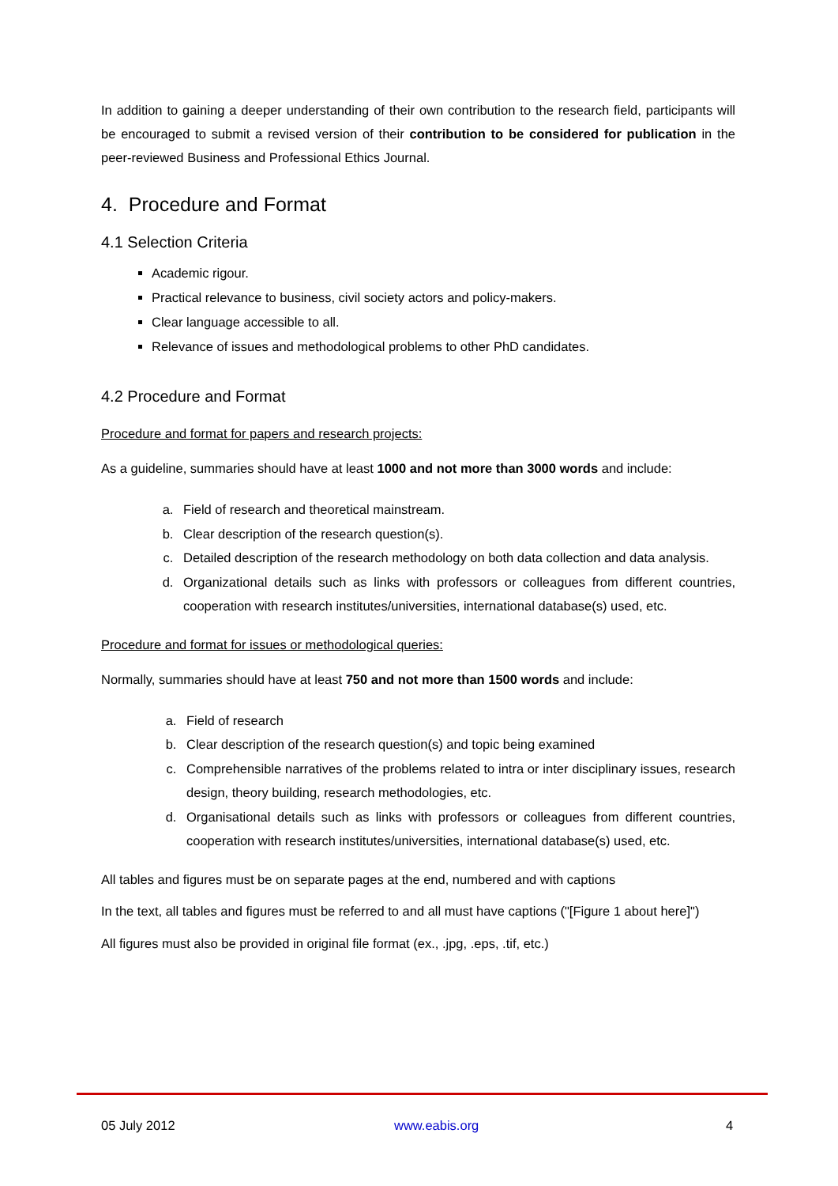In addition to gaining a deeper understanding of their own contribution to the research field, participants will be encouraged to submit a revised version of their contribution to be considered for publication in the peer-reviewed Business and Professional Ethics Journal.
4. Procedure and Format
4.1 Selection Criteria
Academic rigour.
Practical relevance to business, civil society actors and policy-makers.
Clear language accessible to all.
Relevance of issues and methodological problems to other PhD candidates.
4.2 Procedure and Format
Procedure and format for papers and research projects:
As a guideline, summaries should have at least 1000 and not more than 3000 words and include:
a. Field of research and theoretical mainstream.
b. Clear description of the research question(s).
c. Detailed description of the research methodology on both data collection and data analysis.
d. Organizational details such as links with professors or colleagues from different countries, cooperation with research institutes/universities, international database(s) used, etc.
Procedure and format for issues or methodological queries:
Normally, summaries should have at least 750 and not more than 1500 words and include:
a. Field of research
b. Clear description of the research question(s) and topic being examined
c. Comprehensible narratives of the problems related to intra or inter disciplinary issues, research design, theory building, research methodologies, etc.
d. Organisational details such as links with professors or colleagues from different countries, cooperation with research institutes/universities, international database(s) used, etc.
All tables and figures must be on separate pages at the end, numbered and with captions
In the text, all tables and figures must be referred to and all must have captions ("[Figure 1 about here]")
All figures must also be provided in original file format (ex., .jpg, .eps, .tif, etc.)
05 July 2012 www.eabis.org 4